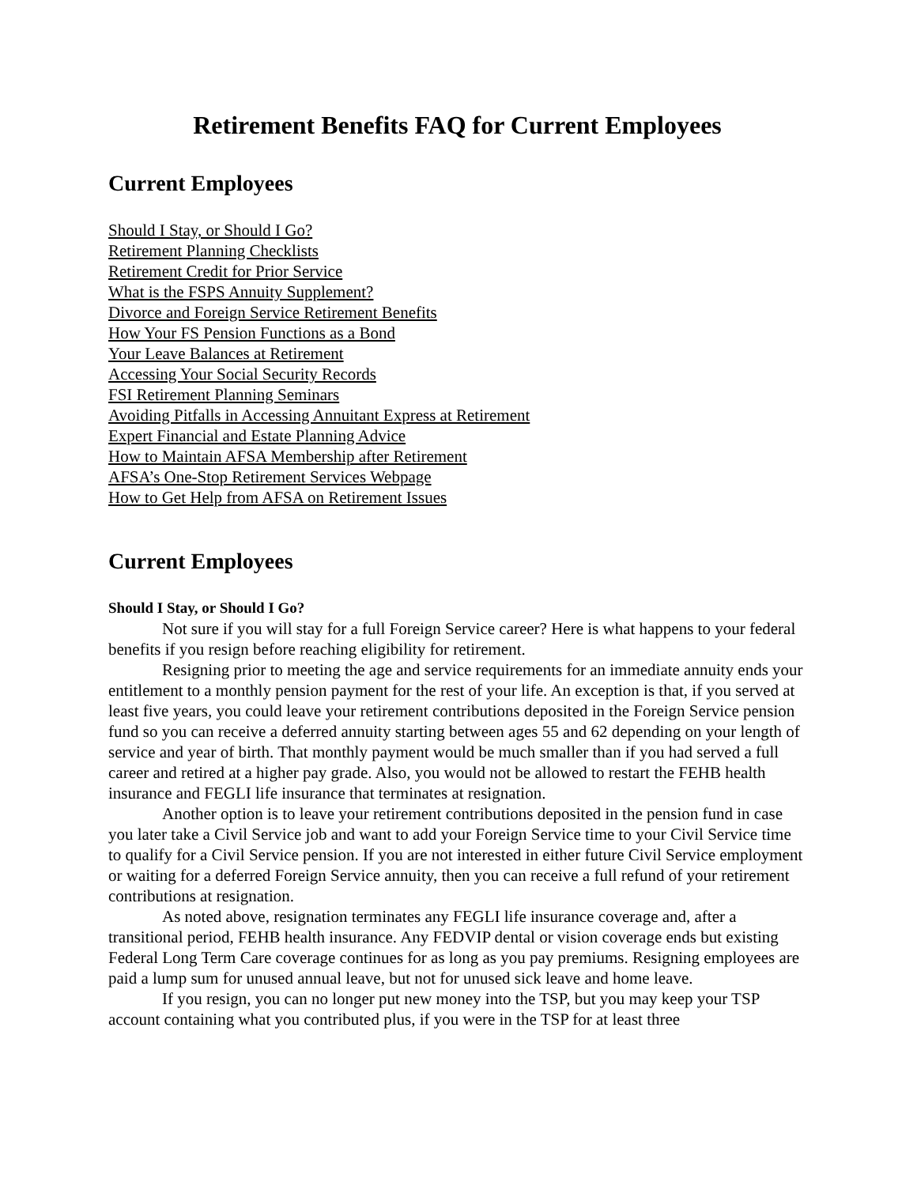Retirement Benefits FAQ for Current Employees
Current Employees
Should I Stay, or Should I Go?
Retirement Planning Checklists
Retirement Credit for Prior Service
What is the FSPS Annuity Supplement?
Divorce and Foreign Service Retirement Benefits
How Your FS Pension Functions as a Bond
Your Leave Balances at Retirement
Accessing Your Social Security Records
FSI Retirement Planning Seminars
Avoiding Pitfalls in Accessing Annuitant Express at Retirement
Expert Financial and Estate Planning Advice
How to Maintain AFSA Membership after Retirement
AFSA’s One-Stop Retirement Services Webpage
How to Get Help from AFSA on Retirement Issues
Current Employees
Should I Stay, or Should I Go?
Not sure if you will stay for a full Foreign Service career? Here is what happens to your federal benefits if you resign before reaching eligibility for retirement.
Resigning prior to meeting the age and service requirements for an immediate annuity ends your entitlement to a monthly pension payment for the rest of your life. An exception is that, if you served at least five years, you could leave your retirement contributions deposited in the Foreign Service pension fund so you can receive a deferred annuity starting between ages 55 and 62 depending on your length of service and year of birth. That monthly payment would be much smaller than if you had served a full career and retired at a higher pay grade. Also, you would not be allowed to restart the FEHB health insurance and FEGLI life insurance that terminates at resignation.
Another option is to leave your retirement contributions deposited in the pension fund in case you later take a Civil Service job and want to add your Foreign Service time to your Civil Service time to qualify for a Civil Service pension. If you are not interested in either future Civil Service employment or waiting for a deferred Foreign Service annuity, then you can receive a full refund of your retirement contributions at resignation.
As noted above, resignation terminates any FEGLI life insurance coverage and, after a transitional period, FEHB health insurance. Any FEDVIP dental or vision coverage ends but existing Federal Long Term Care coverage continues for as long as you pay premiums. Resigning employees are paid a lump sum for unused annual leave, but not for unused sick leave and home leave.
If you resign, you can no longer put new money into the TSP, but you may keep your TSP account containing what you contributed plus, if you were in the TSP for at least three